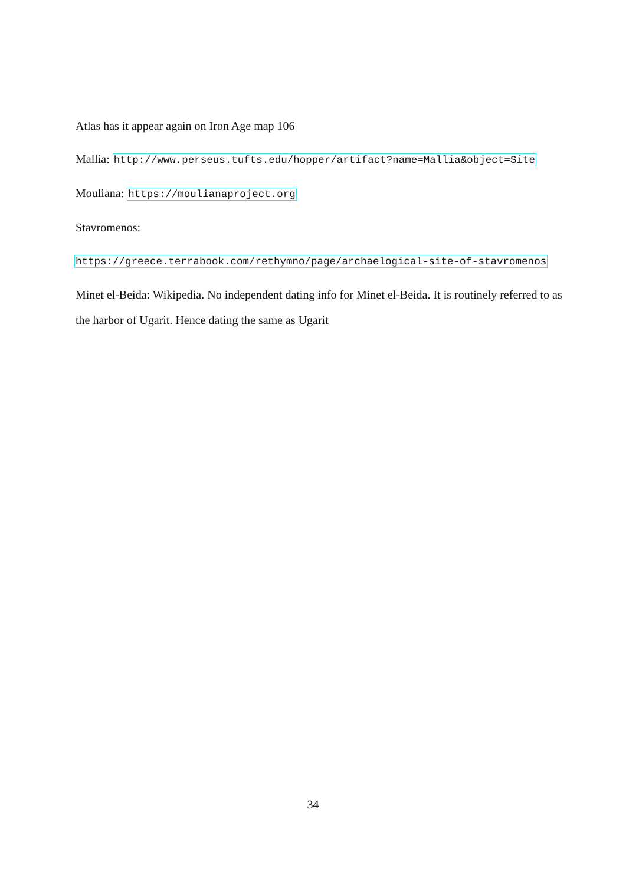Atlas has it appear again on Iron Age map 106
Mallia: http://www.perseus.tufts.edu/hopper/artifact?name=Mallia&object=Site
Mouliana: https://moulianaproject.org
Stavromenos:
https://greece.terrabook.com/rethymno/page/archaelogical-site-of-stavromenos
Minet el-Beida: Wikipedia. No independent dating info for Minet el-Beida. It is routinely referred to as the harbor of Ugarit. Hence dating the same as Ugarit
34